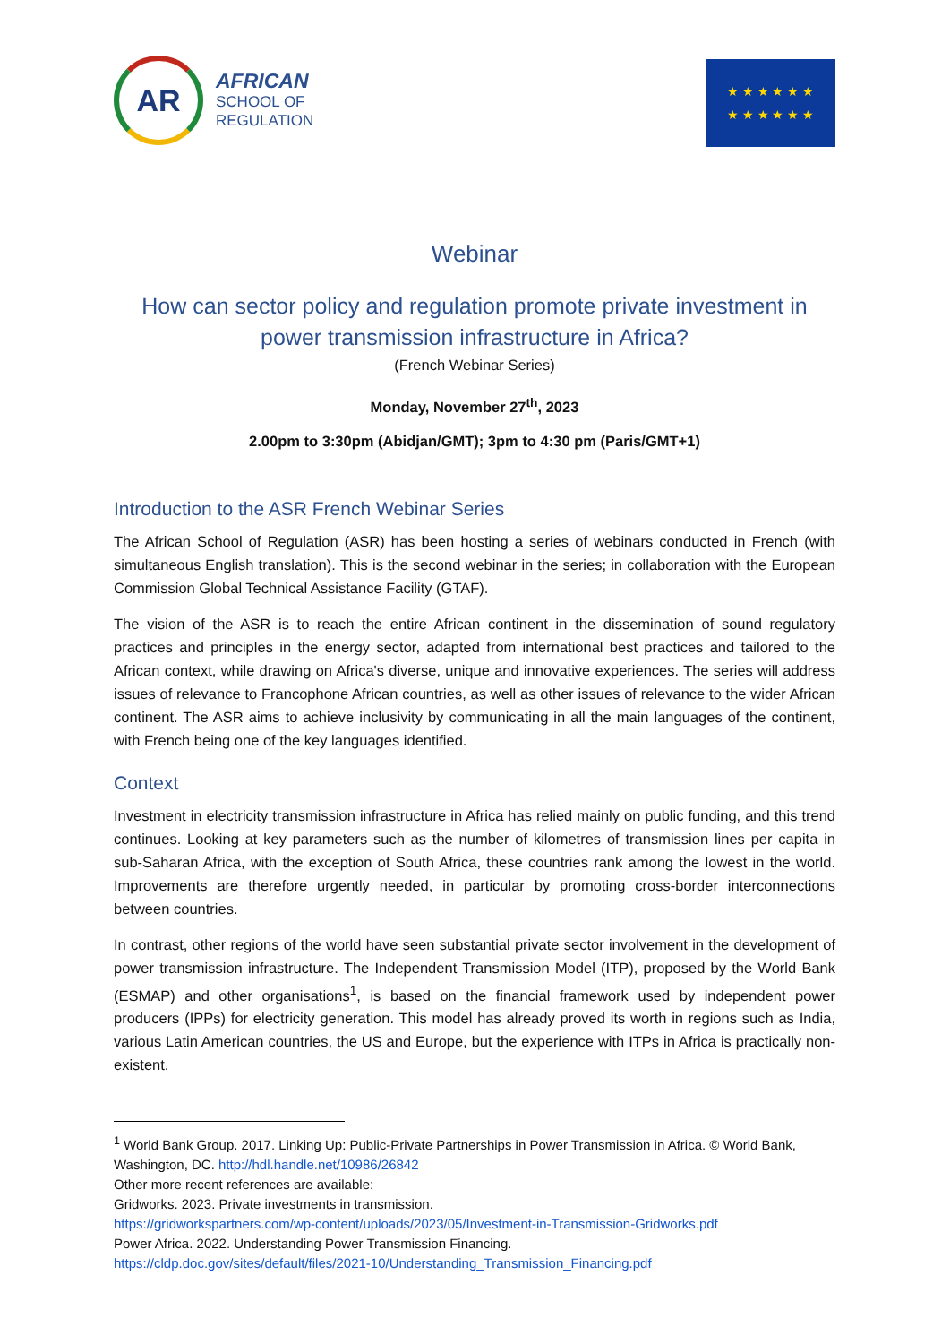AR
AFRICAN
SCHOOL OF
REGULATION
★ ★ ★ ★ ★ ★
★ ★ ★ ★ ★ ★
Webinar
How can sector policy and regulation promote private investment in power transmission infrastructure in Africa?
(French Webinar Series)
Monday, November 27<sup>th</sup>, 2023
2.00pm to 3:30pm (Abidjan/GMT); 3pm to 4:30 pm (Paris/GMT+1)
Introduction to the ASR French Webinar Series
The African School of Regulation (ASR) has been hosting a series of webinars conducted in French (with simultaneous English translation). This is the second webinar in the series; in collaboration with the European Commission Global Technical Assistance Facility (GTAF).
The vision of the ASR is to reach the entire African continent in the dissemination of sound regulatory practices and principles in the energy sector, adapted from international best practices and tailored to the African context, while drawing on Africa's diverse, unique and innovative experiences. The series will address issues of relevance to Francophone African countries, as well as other issues of relevance to the wider African continent. The ASR aims to achieve inclusivity by communicating in all the main languages of the continent, with French being one of the key languages identified.
Context
Investment in electricity transmission infrastructure in Africa has relied mainly on public funding, and this trend continues. Looking at key parameters such as the number of kilometres of transmission lines per capita in sub-Saharan Africa, with the exception of South Africa, these countries rank among the lowest in the world. Improvements are therefore urgently needed, in particular by promoting cross-border interconnections between countries.
In contrast, other regions of the world have seen substantial private sector involvement in the development of power transmission infrastructure. The Independent Transmission Model (ITP), proposed by the World Bank (ESMAP) and other organisations<sup>1</sup>, is based on the financial framework used by independent power producers (IPPs) for electricity generation. This model has already proved its worth in regions such as India, various Latin American countries, the US and Europe, but the experience with ITPs in Africa is practically non-existent.
<sup>1</sup> World Bank Group. 2017. Linking Up: Public-Private Partnerships in Power Transmission in Africa. © World Bank, Washington, DC. http://hdl.handle.net/10986/26842
Other more recent references are available:
Gridworks. 2023. Private investments in transmission.
https://gridworkspartners.com/wp-content/uploads/2023/05/Investment-in-Transmission-Gridworks.pdf
Power Africa. 2022. Understanding Power Transmission Financing.
https://cldp.doc.gov/sites/default/files/2021-10/Understanding_Transmission_Financing.pdf